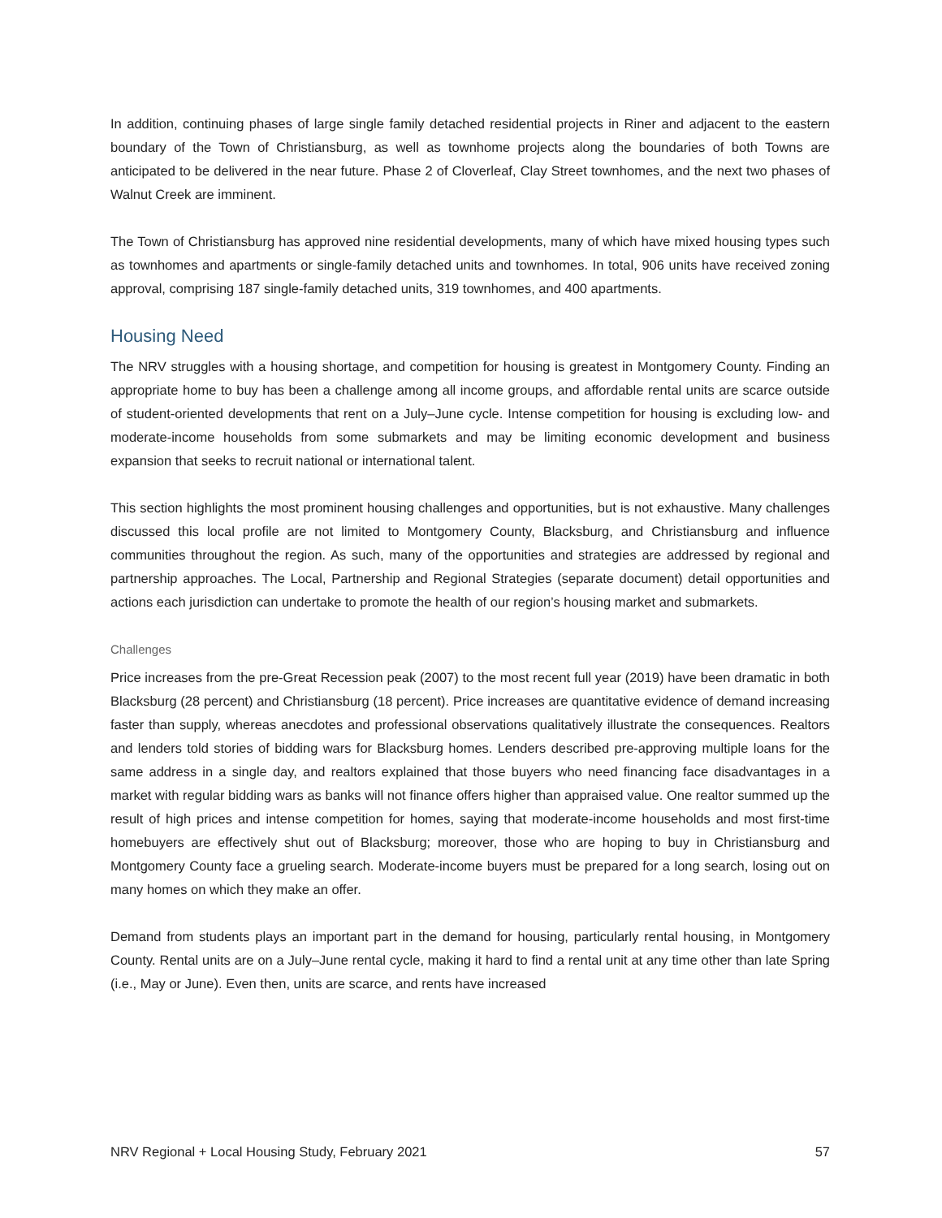In addition, continuing phases of large single family detached residential projects in Riner and adjacent to the eastern boundary of the Town of Christiansburg, as well as townhome projects along the boundaries of both Towns are anticipated to be delivered in the near future. Phase 2 of Cloverleaf, Clay Street townhomes, and the next two phases of Walnut Creek are imminent.
The Town of Christiansburg has approved nine residential developments, many of which have mixed housing types such as townhomes and apartments or single-family detached units and townhomes. In total, 906 units have received zoning approval, comprising 187 single-family detached units, 319 townhomes, and 400 apartments.
Housing Need
The NRV struggles with a housing shortage, and competition for housing is greatest in Montgomery County. Finding an appropriate home to buy has been a challenge among all income groups, and affordable rental units are scarce outside of student-oriented developments that rent on a July–June cycle. Intense competition for housing is excluding low- and moderate-income households from some submarkets and may be limiting economic development and business expansion that seeks to recruit national or international talent.
This section highlights the most prominent housing challenges and opportunities, but is not exhaustive. Many challenges discussed this local profile are not limited to Montgomery County, Blacksburg, and Christiansburg and influence communities throughout the region. As such, many of the opportunities and strategies are addressed by regional and partnership approaches. The Local, Partnership and Regional Strategies (separate document) detail opportunities and actions each jurisdiction can undertake to promote the health of our region’s housing market and submarkets.
Challenges
Price increases from the pre-Great Recession peak (2007) to the most recent full year (2019) have been dramatic in both Blacksburg (28 percent) and Christiansburg (18 percent). Price increases are quantitative evidence of demand increasing faster than supply, whereas anecdotes and professional observations qualitatively illustrate the consequences. Realtors and lenders told stories of bidding wars for Blacksburg homes. Lenders described pre-approving multiple loans for the same address in a single day, and realtors explained that those buyers who need financing face disadvantages in a market with regular bidding wars as banks will not finance offers higher than appraised value. One realtor summed up the result of high prices and intense competition for homes, saying that moderate-income households and most first-time homebuyers are effectively shut out of Blacksburg; moreover, those who are hoping to buy in Christiansburg and Montgomery County face a grueling search. Moderate-income buyers must be prepared for a long search, losing out on many homes on which they make an offer.
Demand from students plays an important part in the demand for housing, particularly rental housing, in Montgomery County. Rental units are on a July–June rental cycle, making it hard to find a rental unit at any time other than late Spring (i.e., May or June). Even then, units are scarce, and rents have increased
NRV Regional + Local Housing Study, February 2021 57